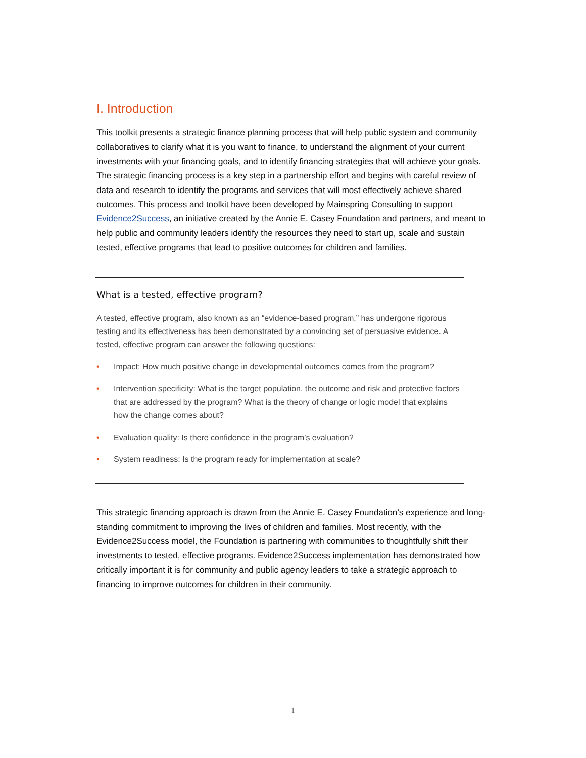I. Introduction
This toolkit presents a strategic finance planning process that will help public system and community collaboratives to clarify what it is you want to finance, to understand the alignment of your current investments with your financing goals, and to identify financing strategies that will achieve your goals. The strategic financing process is a key step in a partnership effort and begins with careful review of data and research to identify the programs and services that will most effectively achieve shared outcomes. This process and toolkit have been developed by Mainspring Consulting to support Evidence2Success, an initiative created by the Annie E. Casey Foundation and partners, and meant to help public and community leaders identify the resources they need to start up, scale and sustain tested, effective programs that lead to positive outcomes for children and families.
What is a tested, effective program?
A tested, effective program, also known as an “evidence-based program,” has undergone rigorous testing and its effectiveness has been demonstrated by a convincing set of persuasive evidence. A tested, effective program can answer the following questions:
• Impact: How much positive change in developmental outcomes comes from the program?
• Intervention specificity: What is the target population, the outcome and risk and protective factors that are addressed by the program? What is the theory of change or logic model that explains how the change comes about?
• Evaluation quality: Is there confidence in the program’s evaluation?
• System readiness: Is the program ready for implementation at scale?
This strategic financing approach is drawn from the Annie E. Casey Foundation’s experience and long-standing commitment to improving the lives of children and families. Most recently, with the Evidence2Success model, the Foundation is partnering with communities to thoughtfully shift their investments to tested, effective programs. Evidence2Success implementation has demonstrated how critically important it is for community and public agency leaders to take a strategic approach to financing to improve outcomes for children in their community.
1